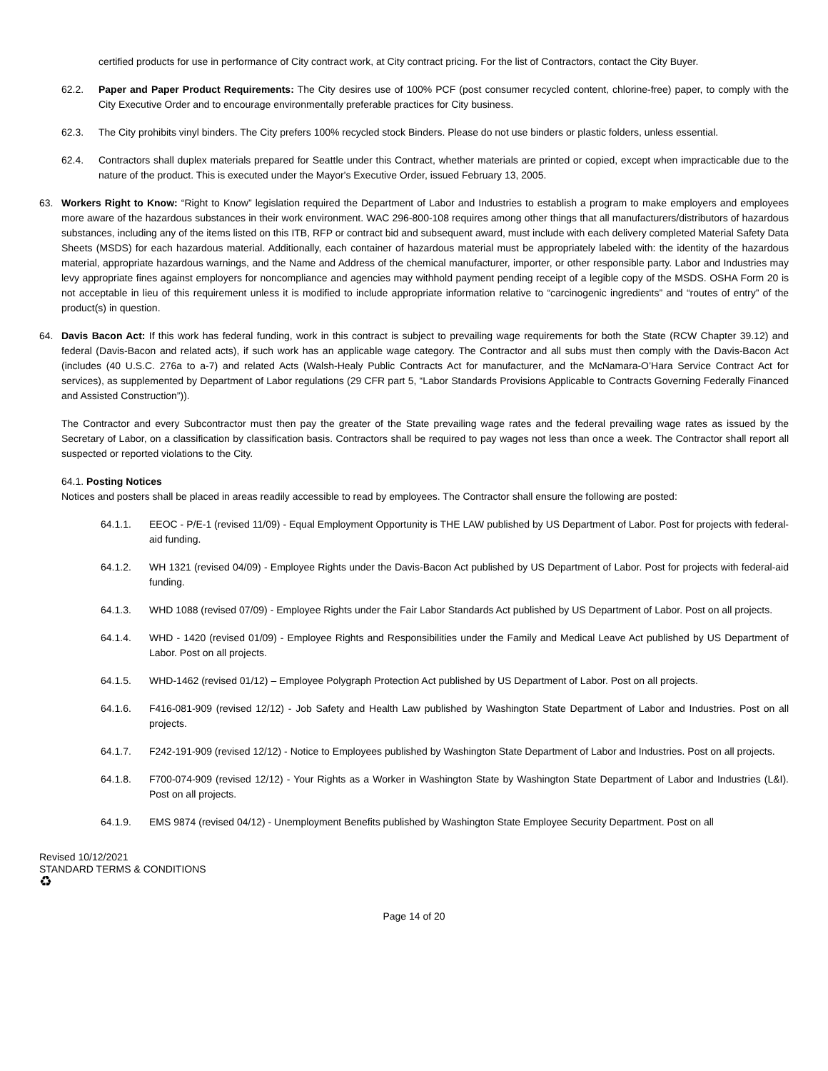certified products for use in performance of City contract work, at City contract pricing. For the list of Contractors, contact the City Buyer.
62.2. Paper and Paper Product Requirements: The City desires use of 100% PCF (post consumer recycled content, chlorine-free) paper, to comply with the City Executive Order and to encourage environmentally preferable practices for City business.
62.3. The City prohibits vinyl binders. The City prefers 100% recycled stock Binders. Please do not use binders or plastic folders, unless essential.
62.4. Contractors shall duplex materials prepared for Seattle under this Contract, whether materials are printed or copied, except when impracticable due to the nature of the product. This is executed under the Mayor's Executive Order, issued February 13, 2005.
63. Workers Right to Know: “Right to Know” legislation required the Department of Labor and Industries to establish a program to make employers and employees more aware of the hazardous substances in their work environment. WAC 296-800-108 requires among other things that all manufacturers/distributors of hazardous substances, including any of the items listed on this ITB, RFP or contract bid and subsequent award, must include with each delivery completed Material Safety Data Sheets (MSDS) for each hazardous material. Additionally, each container of hazardous material must be appropriately labeled with: the identity of the hazardous material, appropriate hazardous warnings, and the Name and Address of the chemical manufacturer, importer, or other responsible party. Labor and Industries may levy appropriate fines against employers for noncompliance and agencies may withhold payment pending receipt of a legible copy of the MSDS. OSHA Form 20 is not acceptable in lieu of this requirement unless it is modified to include appropriate information relative to “carcinogenic ingredients” and “routes of entry” of the product(s) in question.
64. Davis Bacon Act: If this work has federal funding, work in this contract is subject to prevailing wage requirements for both the State (RCW Chapter 39.12) and federal (Davis-Bacon and related acts), if such work has an applicable wage category. The Contractor and all subs must then comply with the Davis-Bacon Act (includes (40 U.S.C. 276a to a-7) and related Acts (Walsh-Healy Public Contracts Act for manufacturer, and the McNamara-O’Hara Service Contract Act for services), as supplemented by Department of Labor regulations (29 CFR part 5, “Labor Standards Provisions Applicable to Contracts Governing Federally Financed and Assisted Construction”)).
The Contractor and every Subcontractor must then pay the greater of the State prevailing wage rates and the federal prevailing wage rates as issued by the Secretary of Labor, on a classification by classification basis. Contractors shall be required to pay wages not less than once a week. The Contractor shall report all suspected or reported violations to the City.
64.1. Posting Notices
Notices and posters shall be placed in areas readily accessible to read by employees. The Contractor shall ensure the following are posted:
64.1.1. EEOC - P/E-1 (revised 11/09) - Equal Employment Opportunity is THE LAW published by US Department of Labor. Post for projects with federal-aid funding.
64.1.2. WH 1321 (revised 04/09) - Employee Rights under the Davis-Bacon Act published by US Department of Labor. Post for projects with federal-aid funding.
64.1.3. WHD 1088 (revised 07/09) - Employee Rights under the Fair Labor Standards Act published by US Department of Labor. Post on all projects.
64.1.4. WHD - 1420 (revised 01/09) - Employee Rights and Responsibilities under the Family and Medical Leave Act published by US Department of Labor. Post on all projects.
64.1.5. WHD-1462 (revised 01/12) – Employee Polygraph Protection Act published by US Department of Labor. Post on all projects.
64.1.6. F416-081-909 (revised 12/12) - Job Safety and Health Law published by Washington State Department of Labor and Industries. Post on all projects.
64.1.7. F242-191-909 (revised 12/12) - Notice to Employees published by Washington State Department of Labor and Industries. Post on all projects.
64.1.8. F700-074-909 (revised 12/12) - Your Rights as a Worker in Washington State by Washington State Department of Labor and Industries (L&I). Post on all projects.
64.1.9. EMS 9874 (revised 04/12) - Unemployment Benefits published by Washington State Employee Security Department. Post on all
Revised 10/12/2021
STANDARD TERMS & CONDITIONS
♻
Page 14 of 20